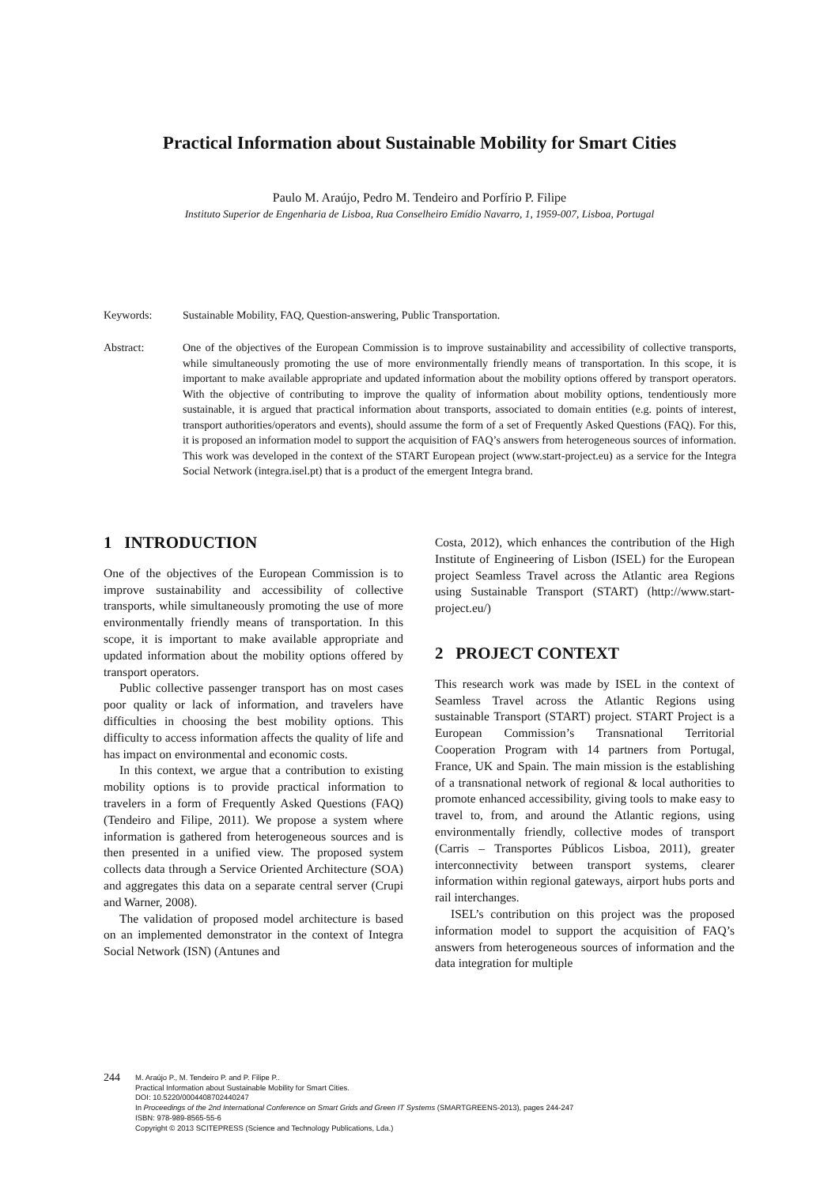Practical Information about Sustainable Mobility for Smart Cities
Paulo M. Araújo, Pedro M. Tendeiro and Porfírio P. Filipe
Instituto Superior de Engenharia de Lisboa, Rua Conselheiro Emídio Navarro, 1, 1959-007, Lisboa, Portugal
Keywords: Sustainable Mobility, FAQ, Question-answering, Public Transportation.
Abstract: One of the objectives of the European Commission is to improve sustainability and accessibility of collective transports, while simultaneously promoting the use of more environmentally friendly means of transportation. In this scope, it is important to make available appropriate and updated information about the mobility options offered by transport operators. With the objective of contributing to improve the quality of information about mobility options, tendentiously more sustainable, it is argued that practical information about transports, associated to domain entities (e.g. points of interest, transport authorities/operators and events), should assume the form of a set of Frequently Asked Questions (FAQ). For this, it is proposed an information model to support the acquisition of FAQ’s answers from heterogeneous sources of information. This work was developed in the context of the START European project (www.start-project.eu) as a service for the Integra Social Network (integra.isel.pt) that is a product of the emergent Integra brand.
1 INTRODUCTION
One of the objectives of the European Commission is to improve sustainability and accessibility of collective transports, while simultaneously promoting the use of more environmentally friendly means of transportation. In this scope, it is important to make available appropriate and updated information about the mobility options offered by transport operators.
Public collective passenger transport has on most cases poor quality or lack of information, and travelers have difficulties in choosing the best mobility options. This difficulty to access information affects the quality of life and has impact on environmental and economic costs.
In this context, we argue that a contribution to existing mobility options is to provide practical information to travelers in a form of Frequently Asked Questions (FAQ) (Tendeiro and Filipe, 2011). We propose a system where information is gathered from heterogeneous sources and is then presented in a unified view. The proposed system collects data through a Service Oriented Architecture (SOA) and aggregates this data on a separate central server (Crupi and Warner, 2008).
The validation of proposed model architecture is based on an implemented demonstrator in the context of Integra Social Network (ISN) (Antunes and
Costa, 2012), which enhances the contribution of the High Institute of Engineering of Lisbon (ISEL) for the European project Seamless Travel across the Atlantic area Regions using Sustainable Transport (START) (http://www.start-project.eu/)
2 PROJECT CONTEXT
This research work was made by ISEL in the context of Seamless Travel across the Atlantic Regions using sustainable Transport (START) project. START Project is a European Commission’s Transnational Territorial Cooperation Program with 14 partners from Portugal, France, UK and Spain. The main mission is the establishing of a transnational network of regional & local authorities to promote enhanced accessibility, giving tools to make easy to travel to, from, and around the Atlantic regions, using environmentally friendly, collective modes of transport (Carris – Transportes Públicos Lisboa, 2011), greater interconnectivity between transport systems, clearer information within regional gateways, airport hubs ports and rail interchanges.
ISEL’s contribution on this project was the proposed information model to support the acquisition of FAQ’s answers from heterogeneous sources of information and the data integration for multiple
244
M. Araújo P., M. Tendeiro P. and P. Filipe P..
Practical Information about Sustainable Mobility for Smart Cities.
DOI: 10.5220/0004408702440247
In Proceedings of the 2nd International Conference on Smart Grids and Green IT Systems (SMARTGREENS-2013), pages 244-247
ISBN: 978-989-8565-55-6
Copyright © 2013 SCITEPRESS (Science and Technology Publications, Lda.)